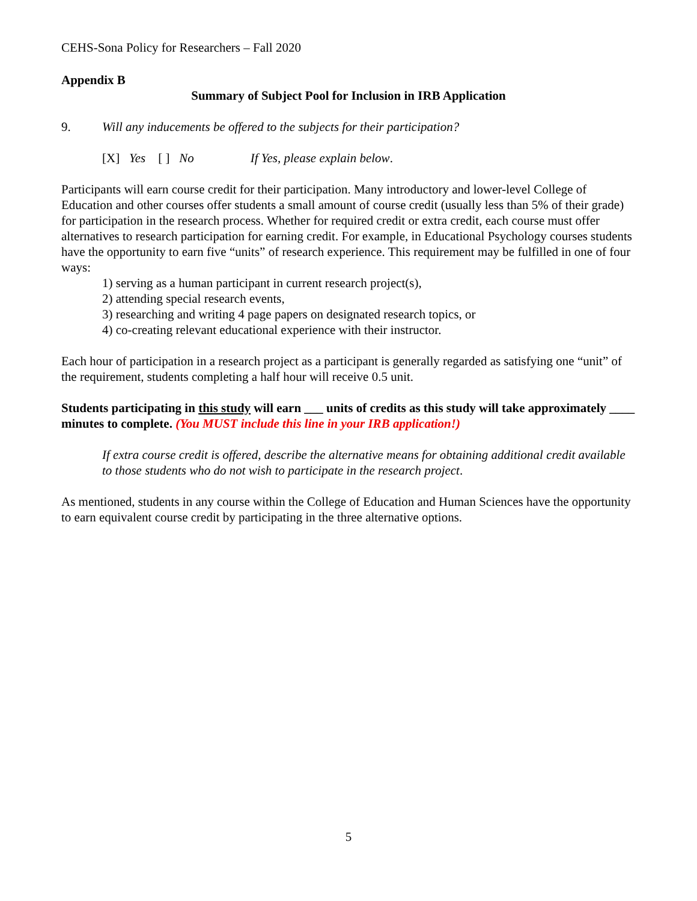CEHS-Sona Policy for Researchers – Fall 2020
Appendix B
Summary of Subject Pool for Inclusion in IRB Application
9. Will any inducements be offered to the subjects for their participation?
[X] Yes [ ] No If Yes, please explain below.
Participants will earn course credit for their participation. Many introductory and lower-level College of Education and other courses offer students a small amount of course credit (usually less than 5% of their grade) for participation in the research process. Whether for required credit or extra credit, each course must offer alternatives to research participation for earning credit. For example, in Educational Psychology courses students have the opportunity to earn five “units” of research experience. This requirement may be fulfilled in one of four ways:
1) serving as a human participant in current research project(s),
2) attending special research events,
3) researching and writing 4 page papers on designated research topics, or
4) co-creating relevant educational experience with their instructor.
Each hour of participation in a research project as a participant is generally regarded as satisfying one “unit” of the requirement, students completing a half hour will receive 0.5 unit.
Students participating in this study will earn ___ units of credits as this study will take approximately ____ minutes to complete. (You MUST include this line in your IRB application!)
If extra course credit is offered, describe the alternative means for obtaining additional credit available to those students who do not wish to participate in the research project.
As mentioned, students in any course within the College of Education and Human Sciences have the opportunity to earn equivalent course credit by participating in the three alternative options.
5